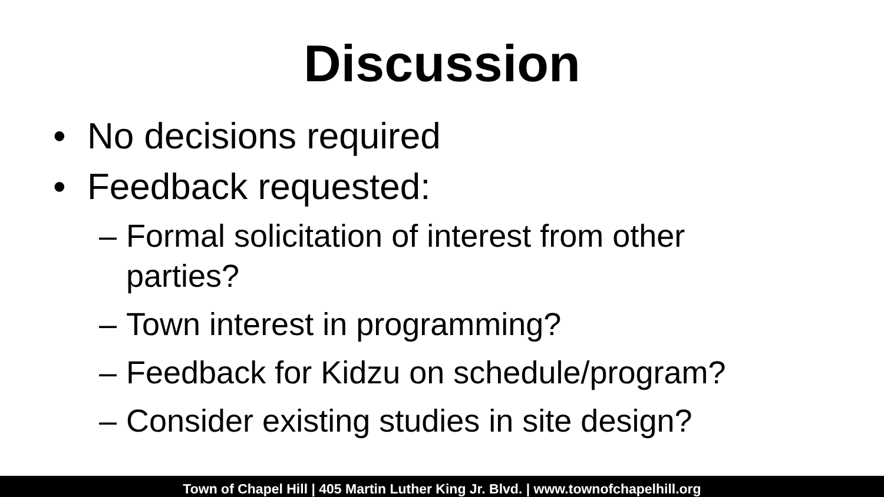Discussion
• No decisions required
• Feedback requested:
– Formal solicitation of interest from other parties?
– Town interest in programming?
– Feedback for Kidzu on schedule/program?
– Consider existing studies in site design?
Town of Chapel Hill | 405 Martin Luther King Jr. Blvd. | www.townofchapelhill.org